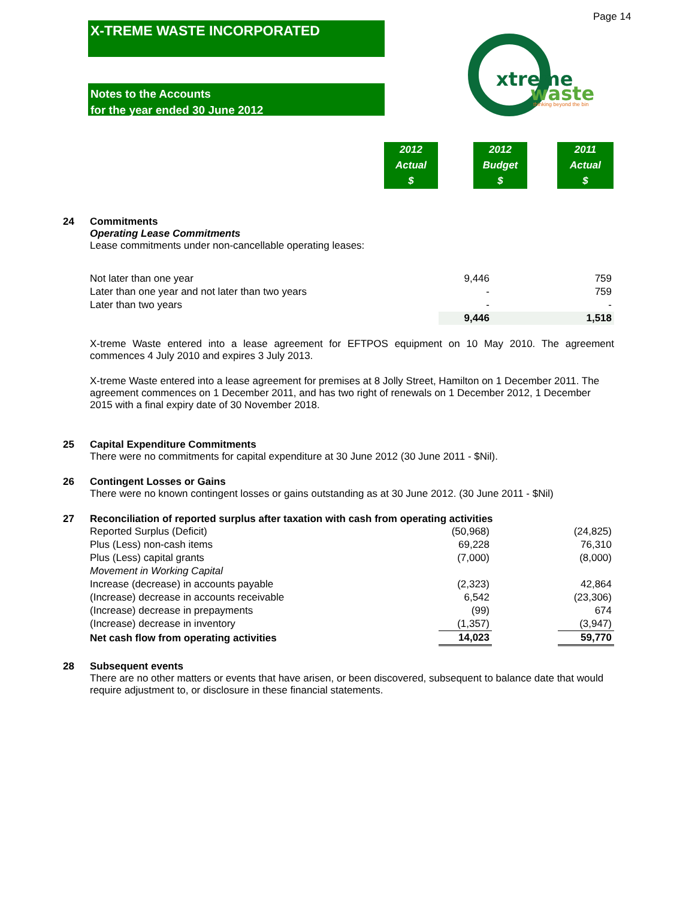Page 14
X-TREME WASTE INCORPORATED
Notes to the Accounts
for the year ended 30 June 2012
xtreme
waste
thinking beyond the bin
2012
Actual
$
2012
Budget
$
2011
Actual
$
24 Commitments
Operating Lease Commitments
Lease commitments under non-cancellable operating leases:
| Not later than one year | 9,446 | | | 759 |
| Later than one year and not later than two years | - | | | 759 |
| Later than two years | - | | | - |
| | 9,446 | | | 1,518 |
X-treme Waste entered into a lease agreement for EFTPOS equipment on 10 May 2010. The agreement commences 4 July 2010 and expires 3 July 2013.
X-treme Waste entered into a lease agreement for premises at 8 Jolly Street, Hamilton on 1 December 2011. The agreement commences on 1 December 2011, and has two right of renewals on 1 December 2012, 1 December 2015 with a final expiry date of 30 November 2018.
25 Capital Expenditure Commitments
There were no commitments for capital expenditure at 30 June 2012 (30 June 2011 - $Nil).
26 Contingent Losses or Gains
There were no known contingent losses or gains outstanding as at 30 June 2012. (30 June 2011 - $Nil)
27 Reconciliation of reported surplus after taxation with cash from operating activities
| Reported Surplus (Deficit) | (50,968) | | | (24,825) |
| Plus (Less) non-cash items | 69,228 | | | 76,310 |
| Plus (Less) capital grants | (7,000) | | | (8,000) |
| Movement in Working Capital | | | | |
| Increase (decrease) in accounts payable | (2,323) | | | 42,864 |
| (Increase) decrease in accounts receivable | 6,542 | | | (23,306) |
| (Increase) decrease in prepayments | (99) | | | 674 |
| (Increase) decrease in inventory | (1,357) | | | (3,947) |
| Net cash flow from operating activities | 14,023 | | | 59,770 |
28 Subsequent events
There are no other matters or events that have arisen, or been discovered, subsequent to balance date that would require adjustment to, or disclosure in these financial statements.